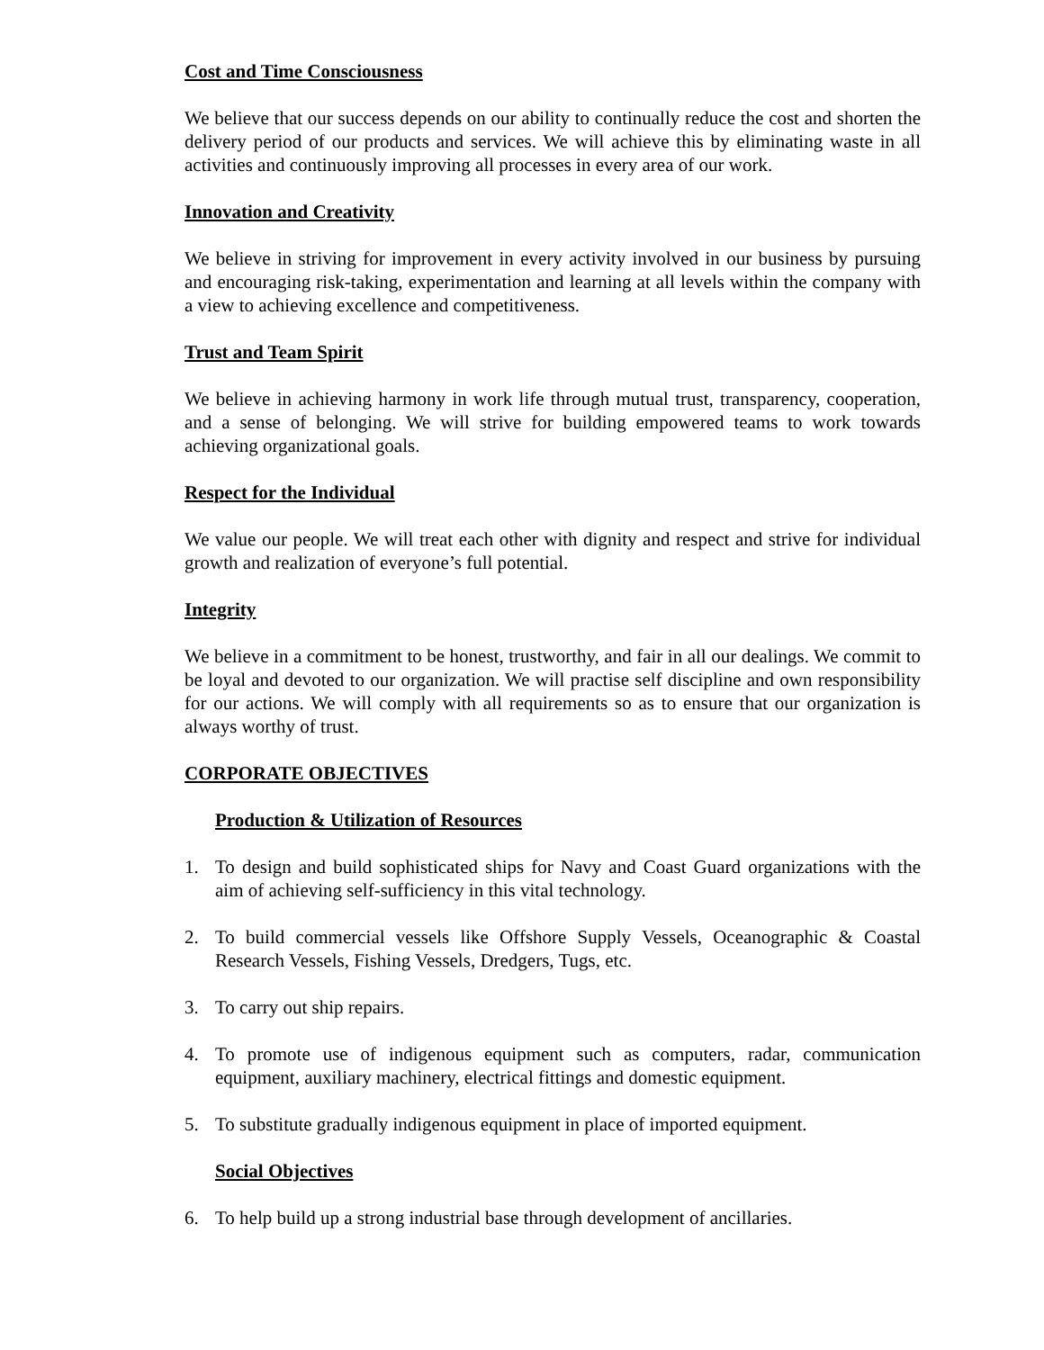Cost and Time Consciousness
We believe that our success depends on our ability to continually reduce the cost and shorten the delivery period of our products and services. We will achieve this by eliminating waste in all activities and continuously improving all processes in every area of our work.
Innovation and Creativity
We believe in striving for improvement in every activity involved in our business by pursuing and encouraging risk-taking, experimentation and learning at all levels within the company with a view to achieving excellence and competitiveness.
Trust and Team Spirit
We believe in achieving harmony in work life through mutual trust, transparency, cooperation, and a sense of belonging. We will strive for building empowered teams to work towards achieving organizational goals.
Respect for the Individual
We value our people. We will treat each other with dignity and respect and strive for individual growth and realization of everyone’s full potential.
Integrity
We believe in a commitment to be honest, trustworthy, and fair in all our dealings. We commit to be loyal and devoted to our organization. We will practise self discipline and own responsibility for our actions. We will comply with all requirements so as to ensure that our organization is always worthy of trust.
CORPORATE OBJECTIVES
Production & Utilization of Resources
1. To design and build sophisticated ships for Navy and Coast Guard organizations with the aim of achieving self-sufficiency in this vital technology.
2. To build commercial vessels like Offshore Supply Vessels, Oceanographic & Coastal Research Vessels, Fishing Vessels, Dredgers, Tugs, etc.
3. To carry out ship repairs.
4. To promote use of indigenous equipment such as computers, radar, communication equipment, auxiliary machinery, electrical fittings and domestic equipment.
5. To substitute gradually indigenous equipment in place of imported equipment.
Social Objectives
6. To help build up a strong industrial base through development of ancillaries.